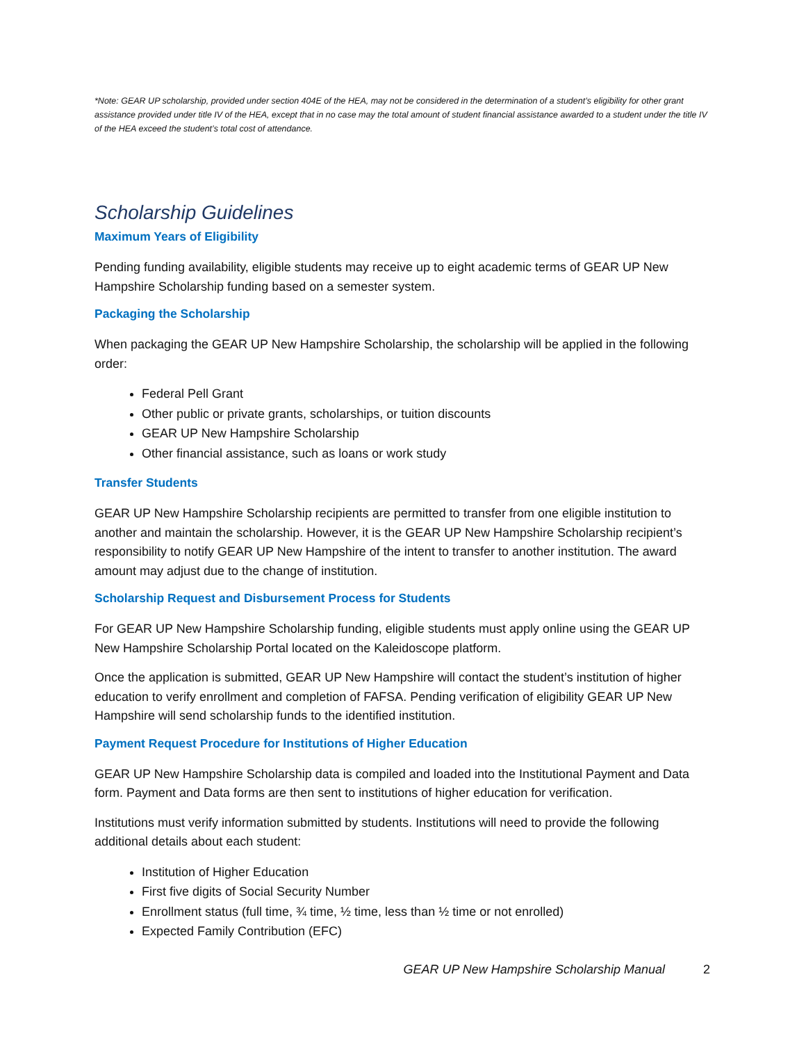*Note: GEAR UP scholarship, provided under section 404E of the HEA, may not be considered in the determination of a student’s eligibility for other grant assistance provided under title IV of the HEA, except that in no case may the total amount of student financial assistance awarded to a student under the title IV of the HEA exceed the student’s total cost of attendance.
Scholarship Guidelines
Maximum Years of Eligibility
Pending funding availability, eligible students may receive up to eight academic terms of GEAR UP New Hampshire Scholarship funding based on a semester system.
Packaging the Scholarship
When packaging the GEAR UP New Hampshire Scholarship, the scholarship will be applied in the following order:
Federal Pell Grant
Other public or private grants, scholarships, or tuition discounts
GEAR UP New Hampshire Scholarship
Other financial assistance, such as loans or work study
Transfer Students
GEAR UP New Hampshire Scholarship recipients are permitted to transfer from one eligible institution to another and maintain the scholarship. However, it is the GEAR UP New Hampshire Scholarship recipient’s responsibility to notify GEAR UP New Hampshire of the intent to transfer to another institution. The award amount may adjust due to the change of institution.
Scholarship Request and Disbursement Process for Students
For GEAR UP New Hampshire Scholarship funding, eligible students must apply online using the GEAR UP New Hampshire Scholarship Portal located on the Kaleidoscope platform.
Once the application is submitted, GEAR UP New Hampshire will contact the student’s institution of higher education to verify enrollment and completion of FAFSA. Pending verification of eligibility GEAR UP New Hampshire will send scholarship funds to the identified institution.
Payment Request Procedure for Institutions of Higher Education
GEAR UP New Hampshire Scholarship data is compiled and loaded into the Institutional Payment and Data form. Payment and Data forms are then sent to institutions of higher education for verification.
Institutions must verify information submitted by students. Institutions will need to provide the following additional details about each student:
Institution of Higher Education
First five digits of Social Security Number
Enrollment status (full time, ¾ time, ½ time, less than ½ time or not enrolled)
Expected Family Contribution (EFC)
GEAR UP New Hampshire Scholarship Manual 2